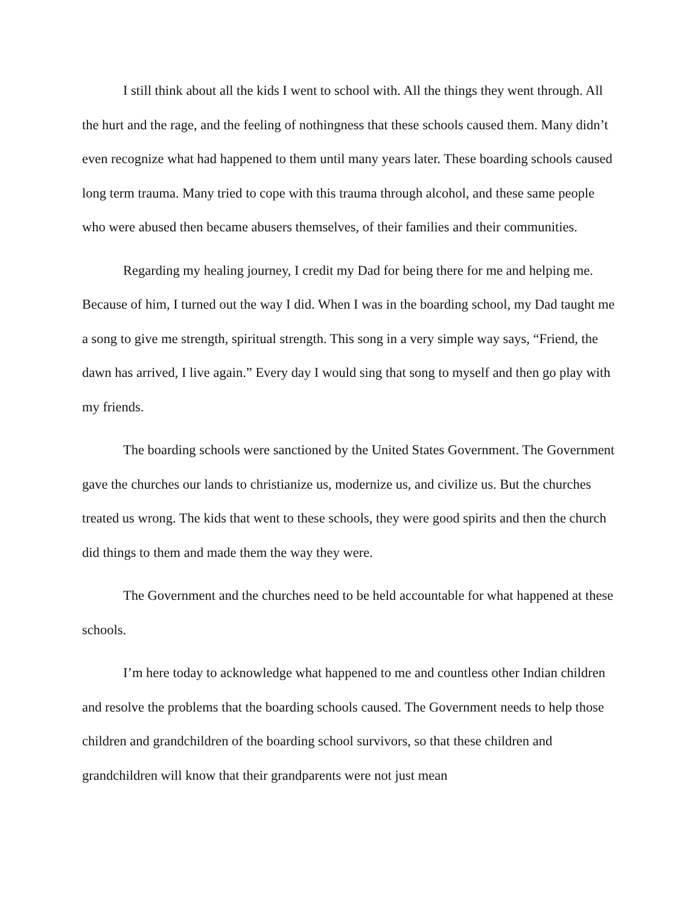I still think about all the kids I went to school with. All the things they went through. All the hurt and the rage, and the feeling of nothingness that these schools caused them. Many didn’t even recognize what had happened to them until many years later. These boarding schools caused long term trauma. Many tried to cope with this trauma through alcohol, and these same people who were abused then became abusers themselves, of their families and their communities.
Regarding my healing journey, I credit my Dad for being there for me and helping me. Because of him, I turned out the way I did. When I was in the boarding school, my Dad taught me a song to give me strength, spiritual strength. This song in a very simple way says, “Friend, the dawn has arrived, I live again.” Every day I would sing that song to myself and then go play with my friends.
The boarding schools were sanctioned by the United States Government. The Government gave the churches our lands to christianize us, modernize us, and civilize us. But the churches treated us wrong. The kids that went to these schools, they were good spirits and then the church did things to them and made them the way they were.
The Government and the churches need to be held accountable for what happened at these schools.
I’m here today to acknowledge what happened to me and countless other Indian children and resolve the problems that the boarding schools caused. The Government needs to help those children and grandchildren of the boarding school survivors, so that these children and grandchildren will know that their grandparents were not just mean